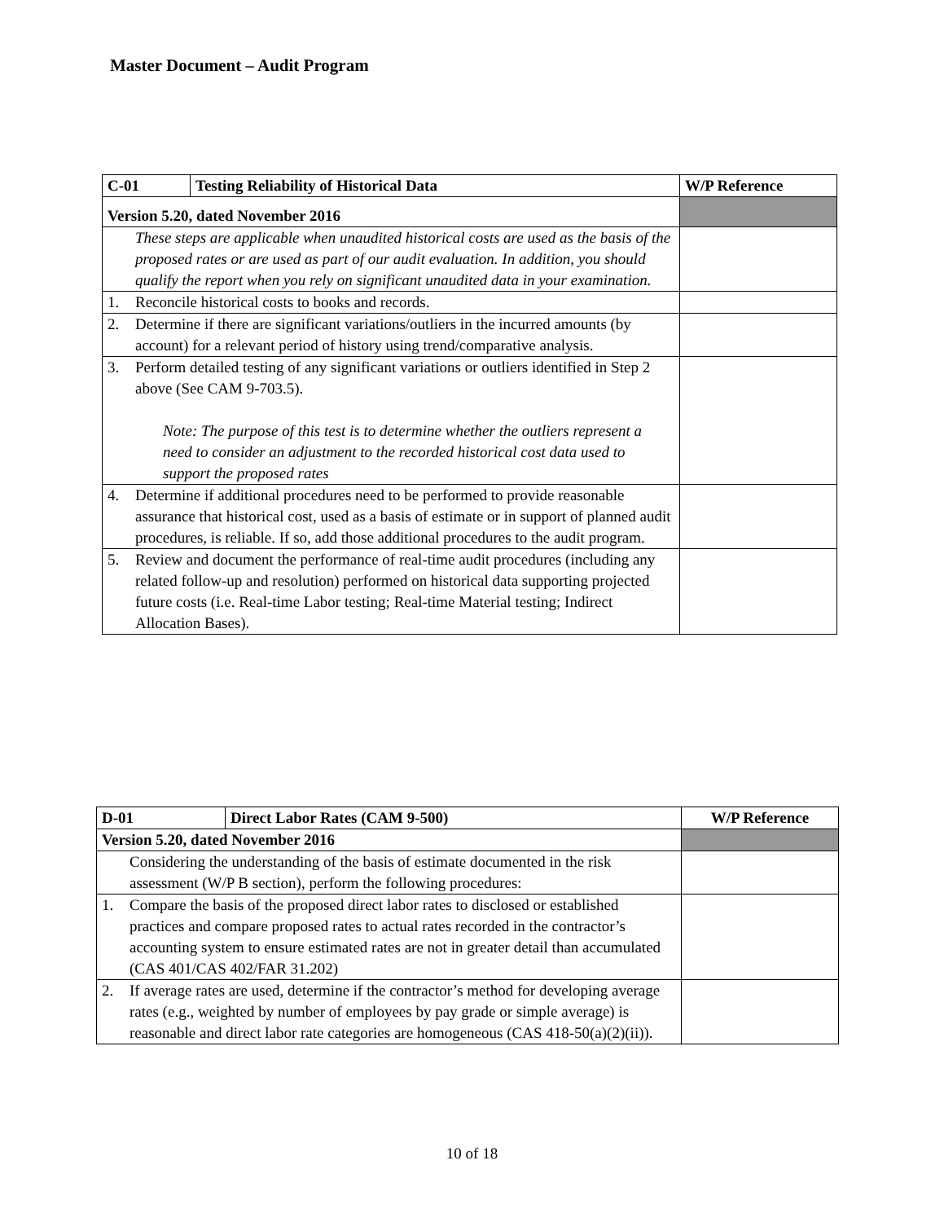Master Document – Audit Program
| C-01 | Testing Reliability of Historical Data | W/P Reference |
| --- | --- | --- |
| Version 5.20, dated November 2016 | | |
| These steps are applicable when unaudited historical costs are used as the basis of the proposed rates or are used as part of our audit evaluation. In addition, you should qualify the report when you rely on significant unaudited data in your examination. | | |
| 1. Reconcile historical costs to books and records. | | |
| 2. Determine if there are significant variations/outliers in the incurred amounts (by account) for a relevant period of history using trend/comparative analysis. | | |
| 3. Perform detailed testing of any significant variations or outliers identified in Step 2 above (See CAM 9-703.5). Note: The purpose of this test is to determine whether the outliers represent a need to consider an adjustment to the recorded historical cost data used to support the proposed rates | | |
| 4. Determine if additional procedures need to be performed to provide reasonable assurance that historical cost, used as a basis of estimate or in support of planned audit procedures, is reliable. If so, add those additional procedures to the audit program. | | |
| 5. Review and document the performance of real-time audit procedures (including any related follow-up and resolution) performed on historical data supporting projected future costs (i.e. Real-time Labor testing; Real-time Material testing; Indirect Allocation Bases). | | |
| D-01 | Direct Labor Rates (CAM 9-500) | W/P Reference |
| --- | --- | --- |
| Version 5.20, dated November 2016 | | |
| Considering the understanding of the basis of estimate documented in the risk assessment (W/P B section), perform the following procedures: | | |
| 1. Compare the basis of the proposed direct labor rates to disclosed or established practices and compare proposed rates to actual rates recorded in the contractor’s accounting system to ensure estimated rates are not in greater detail than accumulated (CAS 401/CAS 402/FAR 31.202) | | |
| 2. If average rates are used, determine if the contractor’s method for developing average rates (e.g., weighted by number of employees by pay grade or simple average) is reasonable and direct labor rate categories are homogeneous (CAS 418-50(a)(2)(ii)). | | |
10 of 18